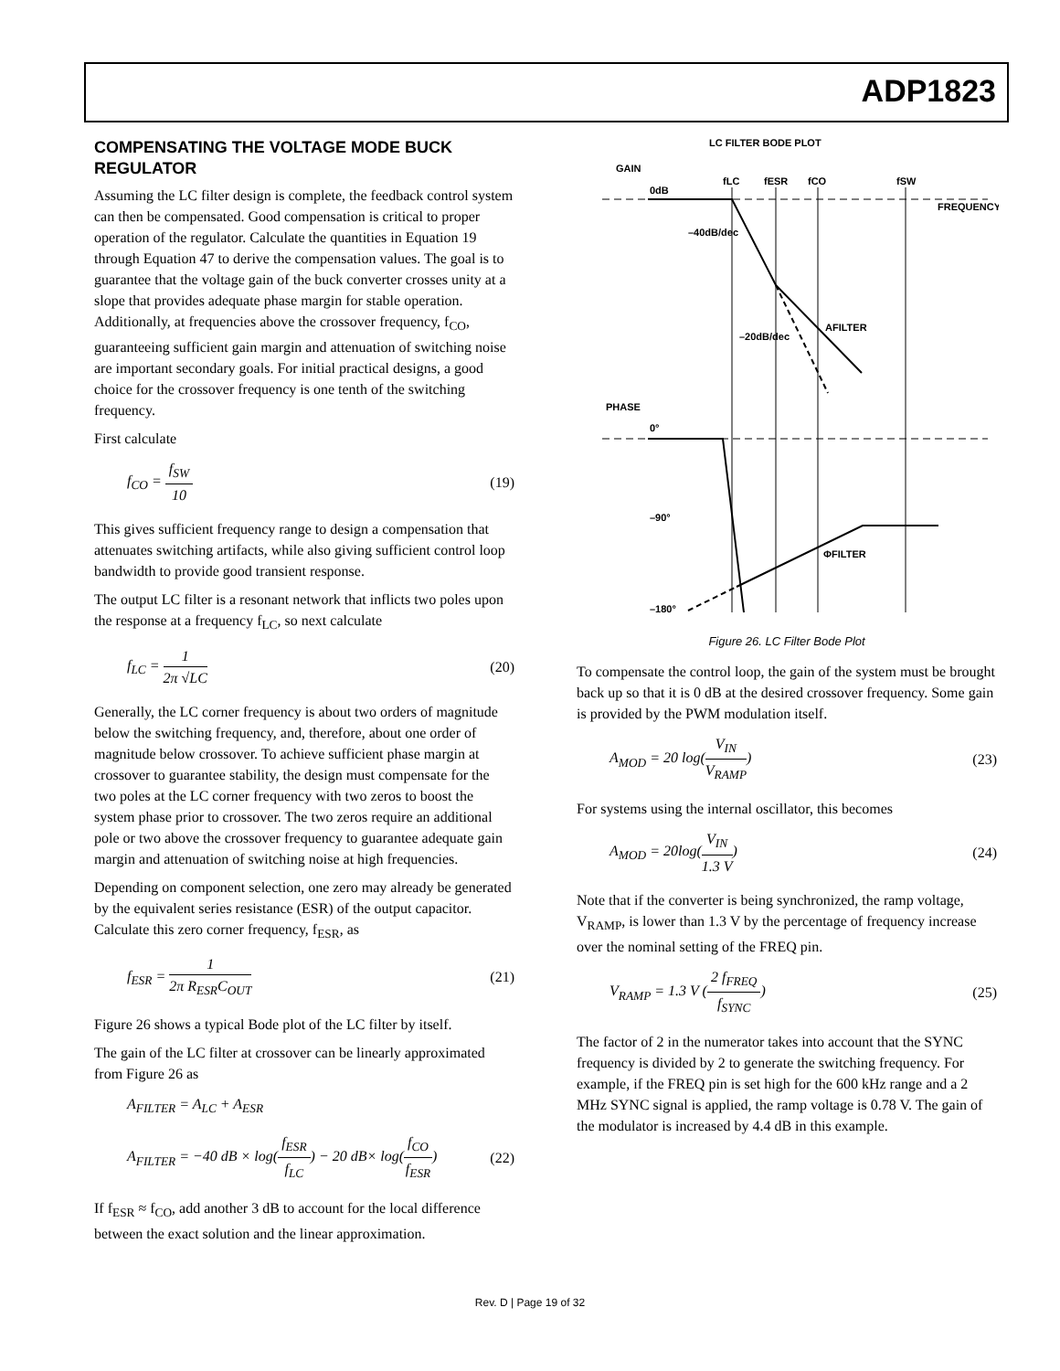ADP1823
COMPENSATING THE VOLTAGE MODE BUCK REGULATOR
Assuming the LC filter design is complete, the feedback control system can then be compensated. Good compensation is critical to proper operation of the regulator. Calculate the quantities in Equation 19 through Equation 47 to derive the compensation values. The goal is to guarantee that the voltage gain of the buck converter crosses unity at a slope that provides adequate phase margin for stable operation. Additionally, at frequencies above the crossover frequency, f<sub>CO</sub>, guaranteeing sufficient gain margin and attenuation of switching noise are important secondary goals. For initial practical designs, a good choice for the crossover frequency is one tenth of the switching frequency.
First calculate
f<sub>CO</sub> = f<sub>SW</sub> 10 (19)
This gives sufficient frequency range to design a compensation that attenuates switching artifacts, while also giving sufficient control loop bandwidth to provide good transient response.
The output LC filter is a resonant network that inflicts two poles upon the response at a frequency f<sub>LC</sub>, so next calculate
f<sub>LC</sub> = 1 2π √LC (20)
Generally, the LC corner frequency is about two orders of magnitude below the switching frequency, and, therefore, about one order of magnitude below crossover. To achieve sufficient phase margin at crossover to guarantee stability, the design must compensate for the two poles at the LC corner frequency with two zeros to boost the system phase prior to crossover. The two zeros require an additional pole or two above the crossover frequency to guarantee adequate gain margin and attenuation of switching noise at high frequencies.
Depending on component selection, one zero may already be generated by the equivalent series resistance (ESR) of the output capacitor. Calculate this zero corner frequency, f<sub>ESR</sub>, as
f<sub>ESR</sub> = 1 2π R<sub>ESR</sub>C<sub>OUT</sub> (21)
Figure 26 shows a typical Bode plot of the LC filter by itself.
The gain of the LC filter at crossover can be linearly approximated from Figure 26 as
A<sub>FILTER</sub> = A<sub>LC</sub> + A<sub>ESR</sub>
A<sub>FILTER</sub> = −40 dB × log(f<sub>ESR</sub> f<sub>LC</sub>) − 20 dB× log(f<sub>CO</sub> f<sub>ESR</sub>)
(22)
If f<sub>ESR</sub> ≈ f<sub>CO</sub>, add another 3 dB to account for the local difference between the exact solution and the linear approximation.
LC FILTER BODE PLOT
GAIN
0dB
fLC
fESR
fCO
fSW
FREQUENCY
–40dB/dec
–20dB/dec
AFILTER
PHASE
0°
–90°
ΦFILTER
–180°
Figure 26. LC Filter Bode Plot
To compensate the control loop, the gain of the system must be brought back up so that it is 0 dB at the desired crossover frequency. Some gain is provided by the PWM modulation itself.
A<sub>MOD</sub> = 20 log(V<sub>IN</sub> V<sub>RAMP</sub>) (23)
For systems using the internal oscillator, this becomes
A<sub>MOD</sub> = 20log(V<sub>IN</sub> 1.3 V) (24)
Note that if the converter is being synchronized, the ramp voltage, V<sub>RAMP</sub>, is lower than 1.3 V by the percentage of frequency increase over the nominal setting of the FREQ pin.
V<sub>RAMP</sub> = 1.3 V (2 f<sub>FREQ</sub> f<sub>SYNC</sub>) (25)
The factor of 2 in the numerator takes into account that the SYNC frequency is divided by 2 to generate the switching frequency. For example, if the FREQ pin is set high for the 600 kHz range and a 2 MHz SYNC signal is applied, the ramp voltage is 0.78 V. The gain of the modulator is increased by 4.4 dB in this example.
Rev. D | Page 19 of 32